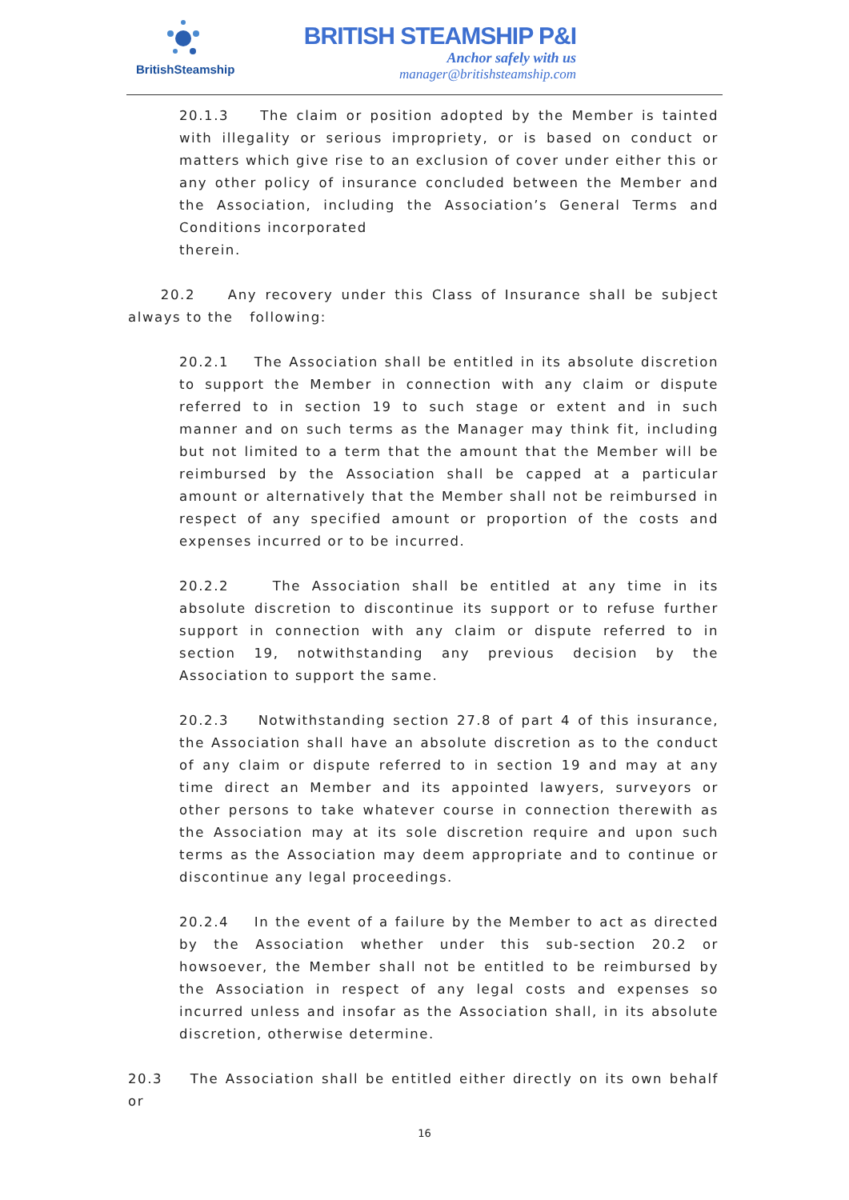BritishSteamship
BRITISH STEAMSHIP P&I
Anchor safely with us
manager@britishsteamship.com
20.1.3 The claim or position adopted by the Member is tainted with illegality or serious impropriety, or is based on conduct or matters which give rise to an exclusion of cover under either this or any other policy of insurance concluded between the Member and the Association, including the Association’s General Terms and Conditions incorporated
therein.
20.2 Any recovery under this Class of Insurance shall be subject always to the following:
20.2.1 The Association shall be entitled in its absolute discretion to support the Member in connection with any claim or dispute referred to in section 19 to such stage or extent and in such manner and on such terms as the Manager may think fit, including but not limited to a term that the amount that the Member will be reimbursed by the Association shall be capped at a particular amount or alternatively that the Member shall not be reimbursed in respect of any specified amount or proportion of the costs and expenses incurred or to be incurred.
20.2.2 The Association shall be entitled at any time in its absolute discretion to discontinue its support or to refuse further support in connection with any claim or dispute referred to in section 19, notwithstanding any previous decision by the Association to support the same.
20.2.3 Notwithstanding section 27.8 of part 4 of this insurance, the Association shall have an absolute discretion as to the conduct of any claim or dispute referred to in section 19 and may at any time direct an Member and its appointed lawyers, surveyors or other persons to take whatever course in connection therewith as the Association may at its sole discretion require and upon such terms as the Association may deem appropriate and to continue or discontinue any legal proceedings.
20.2.4 In the event of a failure by the Member to act as directed by the Association whether under this sub-section 20.2 or howsoever, the Member shall not be entitled to be reimbursed by the Association in respect of any legal costs and expenses so incurred unless and insofar as the Association shall, in its absolute discretion, otherwise determine.
20.3 The Association shall be entitled either directly on its own behalf or
16